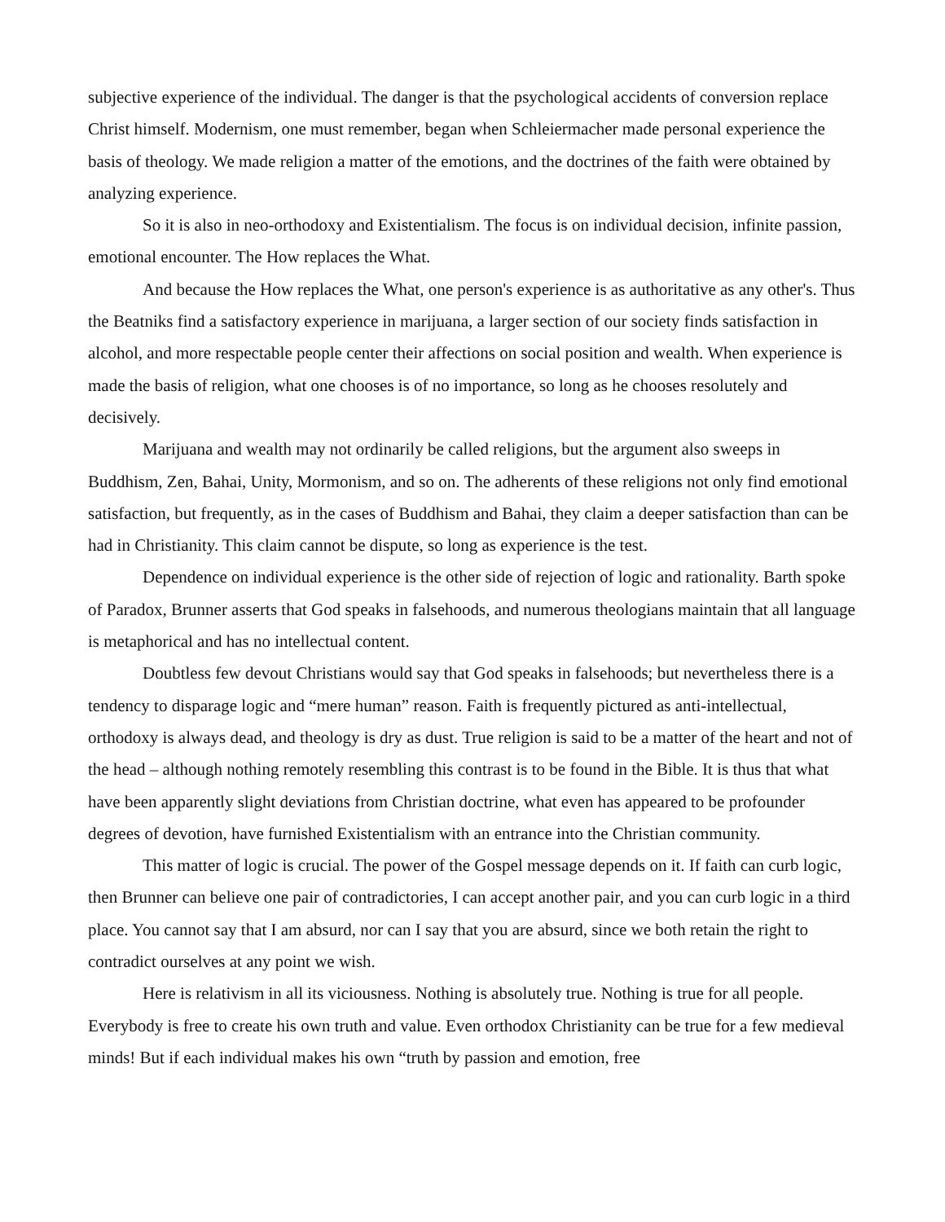subjective experience of the individual. The danger is that the psychological accidents of conversion replace Christ himself. Modernism, one must remember, began when Schleiermacher made personal experience the basis of theology. We made religion a matter of the emotions, and the doctrines of the faith were obtained by analyzing experience.
So it is also in neo-orthodoxy and Existentialism. The focus is on individual decision, infinite passion, emotional encounter. The How replaces the What.
And because the How replaces the What, one person's experience is as authoritative as any other's. Thus the Beatniks find a satisfactory experience in marijuana, a larger section of our society finds satisfaction in alcohol, and more respectable people center their affections on social position and wealth. When experience is made the basis of religion, what one chooses is of no importance, so long as he chooses resolutely and decisively.
Marijuana and wealth may not ordinarily be called religions, but the argument also sweeps in Buddhism, Zen, Bahai, Unity, Mormonism, and so on. The adherents of these religions not only find emotional satisfaction, but frequently, as in the cases of Buddhism and Bahai, they claim a deeper satisfaction than can be had in Christianity. This claim cannot be dispute, so long as experience is the test.
Dependence on individual experience is the other side of rejection of logic and rationality. Barth spoke of Paradox, Brunner asserts that God speaks in falsehoods, and numerous theologians maintain that all language is metaphorical and has no intellectual content.
Doubtless few devout Christians would say that God speaks in falsehoods; but nevertheless there is a tendency to disparage logic and “mere human” reason. Faith is frequently pictured as anti-intellectual, orthodoxy is always dead, and theology is dry as dust. True religion is said to be a matter of the heart and not of the head – although nothing remotely resembling this contrast is to be found in the Bible. It is thus that what have been apparently slight deviations from Christian doctrine, what even has appeared to be profounder degrees of devotion, have furnished Existentialism with an entrance into the Christian community.
This matter of logic is crucial. The power of the Gospel message depends on it. If faith can curb logic, then Brunner can believe one pair of contradictories, I can accept another pair, and you can curb logic in a third place. You cannot say that I am absurd, nor can I say that you are absurd, since we both retain the right to contradict ourselves at any point we wish.
Here is relativism in all its viciousness. Nothing is absolutely true. Nothing is true for all people. Everybody is free to create his own truth and value. Even orthodox Christianity can be true for a few medieval minds! But if each individual makes his own “truth by passion and emotion, free